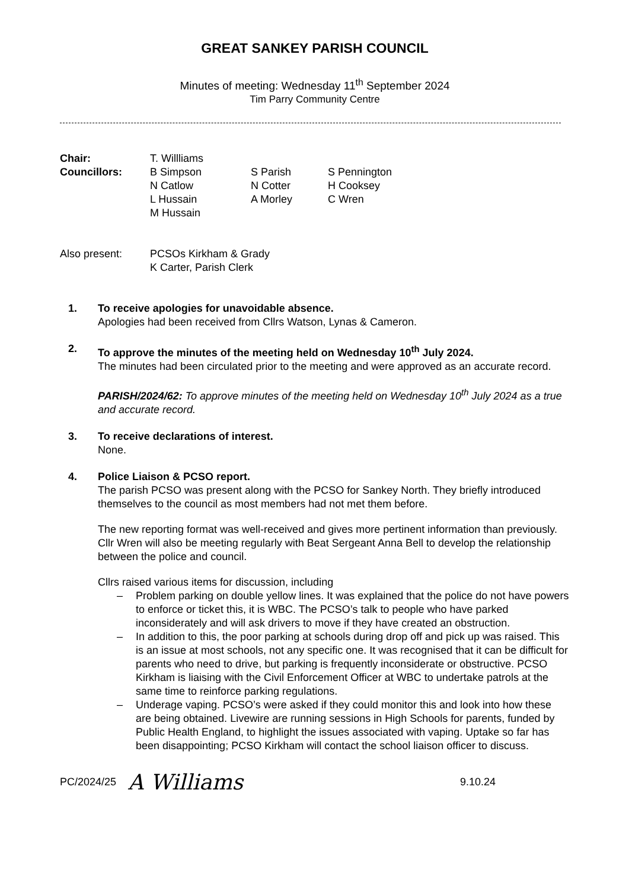GREAT SANKEY PARISH COUNCIL
Minutes of meeting: Wednesday 11<sup>th</sup> September 2024
Tim Parry Community Centre
| Chair: | T. Willliams | | |
| Councillors: | B Simpson | S Parish | S Pennington |
| | N Catlow | N Cotter | H Cooksey |
| | L Hussain | A Morley | C Wren |
| | M Hussain | | |
| Also present: | PCSOs Kirkham & Grady K Carter, Parish Clerk | | |
1. To receive apologies for unavoidable absence.
Apologies had been received from Cllrs Watson, Lynas & Cameron.
2. To approve the minutes of the meeting held on Wednesday 10<sup>th</sup> July 2024.
The minutes had been circulated prior to the meeting and were approved as an accurate record.
PARISH/2024/62: To approve minutes of the meeting held on Wednesday 10<sup>th</sup> July 2024 as a true and accurate record.
3. To receive declarations of interest.
None.
4. Police Liaison & PCSO report.
The parish PCSO was present along with the PCSO for Sankey North. They briefly introduced themselves to the council as most members had not met them before.
The new reporting format was well-received and gives more pertinent information than previously. Cllr Wren will also be meeting regularly with Beat Sergeant Anna Bell to develop the relationship between the police and council.
Cllrs raised various items for discussion, including
– Problem parking on double yellow lines. It was explained that the police do not have powers to enforce or ticket this, it is WBC. The PCSO’s talk to people who have parked inconsiderately and will ask drivers to move if they have created an obstruction.
– In addition to this, the poor parking at schools during drop off and pick up was raised. This is an issue at most schools, not any specific one. It was recognised that it can be difficult for parents who need to drive, but parking is frequently inconsiderate or obstructive. PCSO Kirkham is liaising with the Civil Enforcement Officer at WBC to undertake patrols at the same time to reinforce parking regulations.
– Underage vaping. PCSO’s were asked if they could monitor this and look into how these are being obtained. Livewire are running sessions in High Schools for parents, funded by Public Health England, to highlight the issues associated with vaping. Uptake so far has been disappointing; PCSO Kirkham will contact the school liaison officer to discuss.
PC/2024/25
A Williams
9.10.24